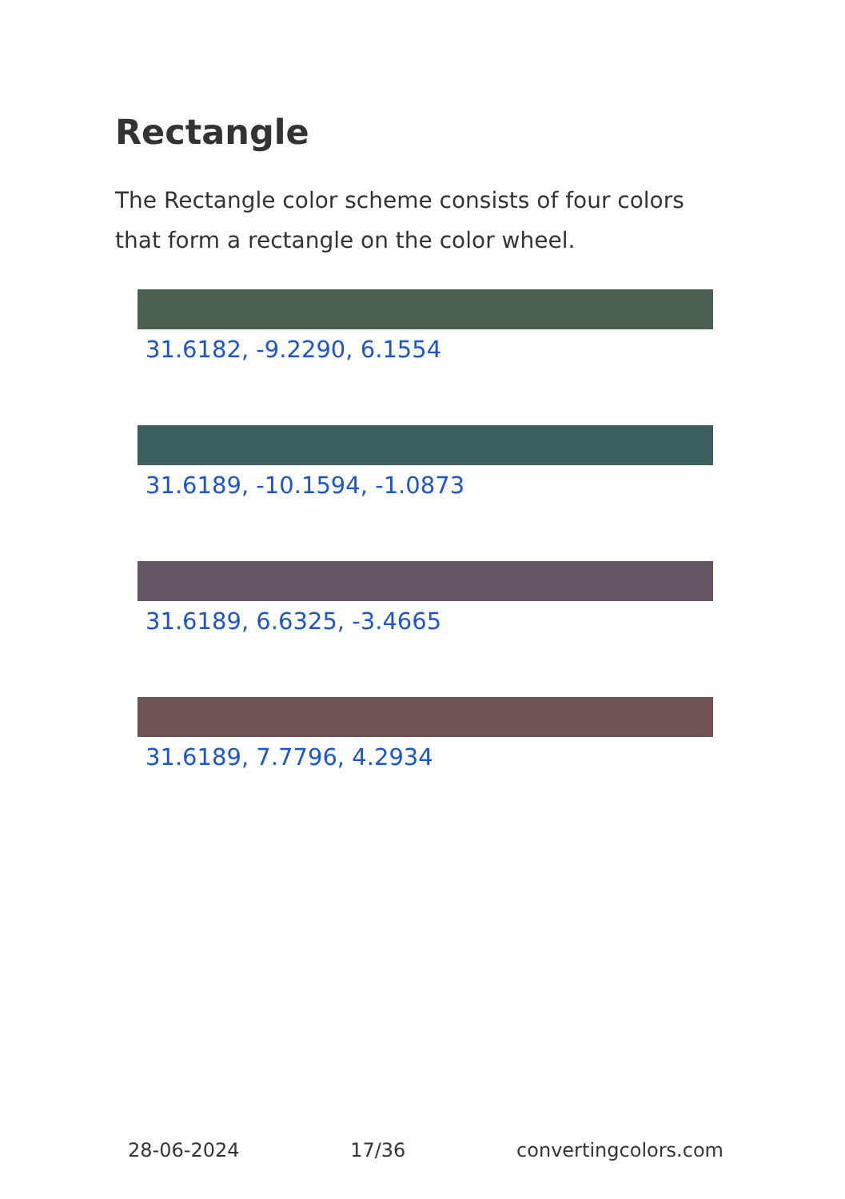Rectangle
The Rectangle color scheme consists of four colors that form a rectangle on the color wheel.
31.6182, -9.2290, 6.1554
31.6189, -10.1594, -1.0873
31.6189, 6.6325, -3.4665
31.6189, 7.7796, 4.2934
28-06-2024 17/36 convertingcolors.com